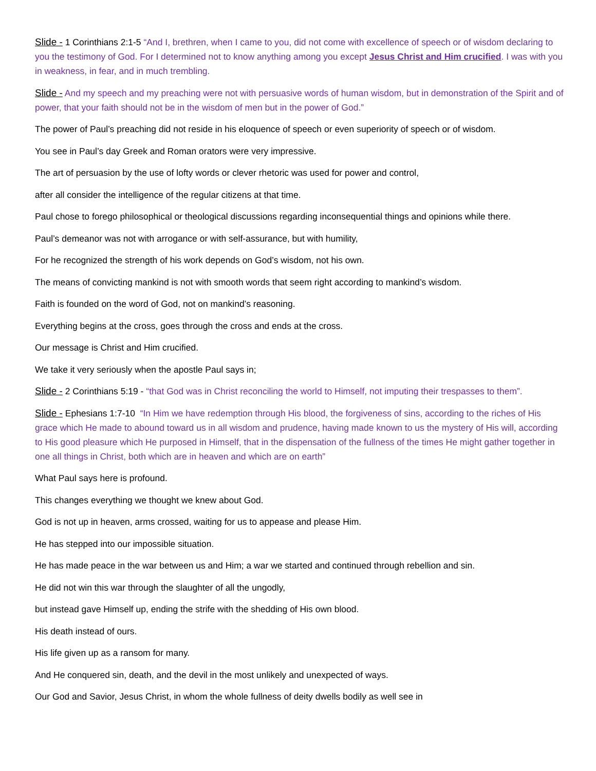Slide - 1 Corinthians 2:1-5 “And I, brethren, when I came to you, did not come with excellence of speech or of wisdom declaring to you the testimony of God. For I determined not to know anything among you except Jesus Christ and Him crucified. I was with you in weakness, in fear, and in much trembling.
Slide - And my speech and my preaching were not with persuasive words of human wisdom, but in demonstration of the Spirit and of power, that your faith should not be in the wisdom of men but in the power of God.”
The power of Paul’s preaching did not reside in his eloquence of speech or even superiority of speech or of wisdom.
You see in Paul’s day Greek and Roman orators were very impressive.
The art of persuasion by the use of lofty words or clever rhetoric was used for power and control,
after all consider the intelligence of the regular citizens at that time.
Paul chose to forego philosophical or theological discussions regarding inconsequential things and opinions while there.
Paul’s demeanor was not with arrogance or with self-assurance, but with humility,
For he recognized the strength of his work depends on God’s wisdom, not his own.
The means of convicting mankind is not with smooth words that seem right according to mankind’s wisdom.
Faith is founded on the word of God, not on mankind’s reasoning.
Everything begins at the cross, goes through the cross and ends at the cross.
Our message is Christ and Him crucified.
We take it very seriously when the apostle Paul says in;
Slide - 2 Corinthians 5:19 - “that God was in Christ reconciling the world to Himself, not imputing their trespasses to them”.
Slide - Ephesians 1:7-10 “In Him we have redemption through His blood, the forgiveness of sins, according to the riches of His grace which He made to abound toward us in all wisdom and prudence, having made known to us the mystery of His will, according to His good pleasure which He purposed in Himself, that in the dispensation of the fullness of the times He might gather together in one all things in Christ, both which are in heaven and which are on earth”
What Paul says here is profound.
This changes everything we thought we knew about God.
God is not up in heaven, arms crossed, waiting for us to appease and please Him.
He has stepped into our impossible situation.
He has made peace in the war between us and Him; a war we started and continued through rebellion and sin.
He did not win this war through the slaughter of all the ungodly,
but instead gave Himself up, ending the strife with the shedding of His own blood.
His death instead of ours.
His life given up as a ransom for many.
And He conquered sin, death, and the devil in the most unlikely and unexpected of ways.
Our God and Savior, Jesus Christ, in whom the whole fullness of deity dwells bodily as well see in